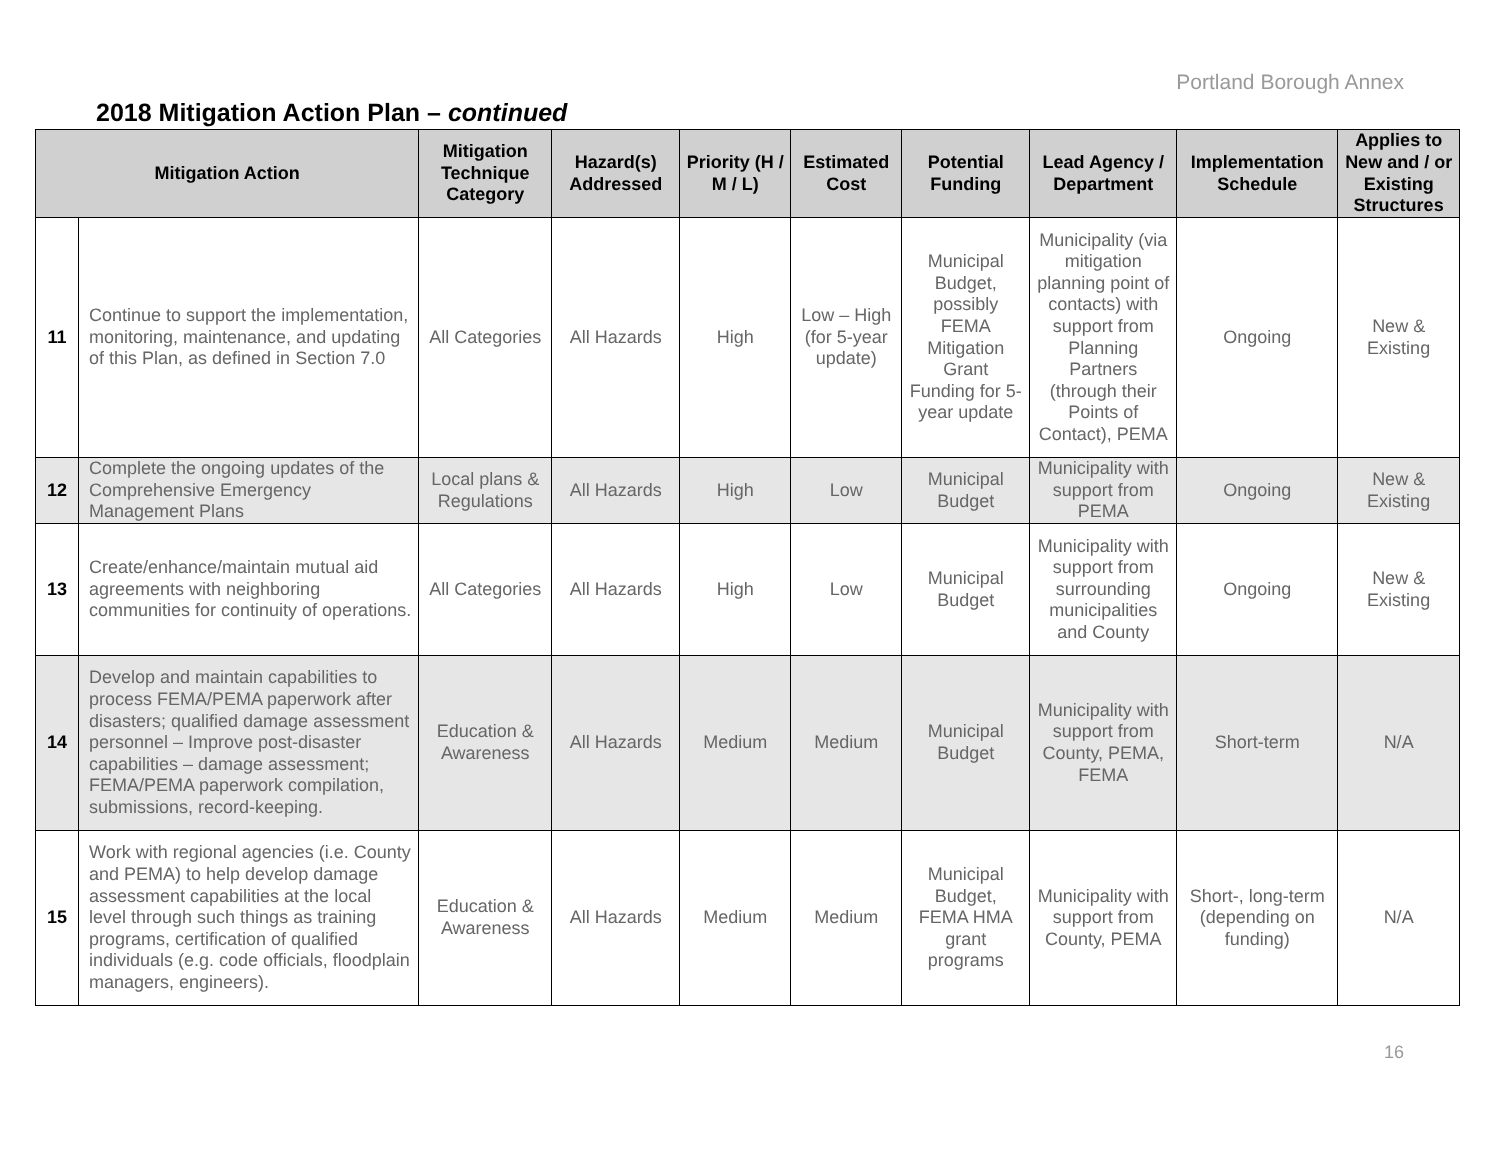Portland Borough Annex
2018 Mitigation Action Plan – continued
| Mitigation Action | | Mitigation Technique Category | Hazard(s) Addressed | Priority (H / M / L) | Estimated Cost | Potential Funding | Lead Agency / Department | Implementation Schedule | Applies to New and / or Existing Structures |
| --- | --- | --- | --- | --- | --- | --- | --- | --- | --- |
| 11 | Continue to support the implementation, monitoring, maintenance, and updating of this Plan, as defined in Section 7.0 | All Categories | All Hazards | High | Low – High (for 5-year update) | Municipal Budget, possibly FEMA Mitigation Grant Funding for 5-year update | Municipality (via mitigation planning point of contacts) with support from Planning Partners (through their Points of Contact), PEMA | Ongoing | New & Existing |
| 12 | Complete the ongoing updates of the Comprehensive Emergency Management Plans | Local plans & Regulations | All Hazards | High | Low | Municipal Budget | Municipality with support from PEMA | Ongoing | New & Existing |
| 13 | Create/enhance/maintain mutual aid agreements with neighboring communities for continuity of operations. | All Categories | All Hazards | High | Low | Municipal Budget | Municipality with support from surrounding municipalities and County | Ongoing | New & Existing |
| 14 | Develop and maintain capabilities to process FEMA/PEMA paperwork after disasters; qualified damage assessment personnel – Improve post-disaster capabilities – damage assessment; FEMA/PEMA paperwork compilation, submissions, record-keeping. | Education & Awareness | All Hazards | Medium | Medium | Municipal Budget | Municipality with support from County, PEMA, FEMA | Short-term | N/A |
| 15 | Work with regional agencies (i.e. County and PEMA) to help develop damage assessment capabilities at the local level through such things as training programs, certification of qualified individuals (e.g. code officials, floodplain managers, engineers). | Education & Awareness | All Hazards | Medium | Medium | Municipal Budget, FEMA HMA grant programs | Municipality with support from County, PEMA | Short-, long-term (depending on funding) | N/A |
16